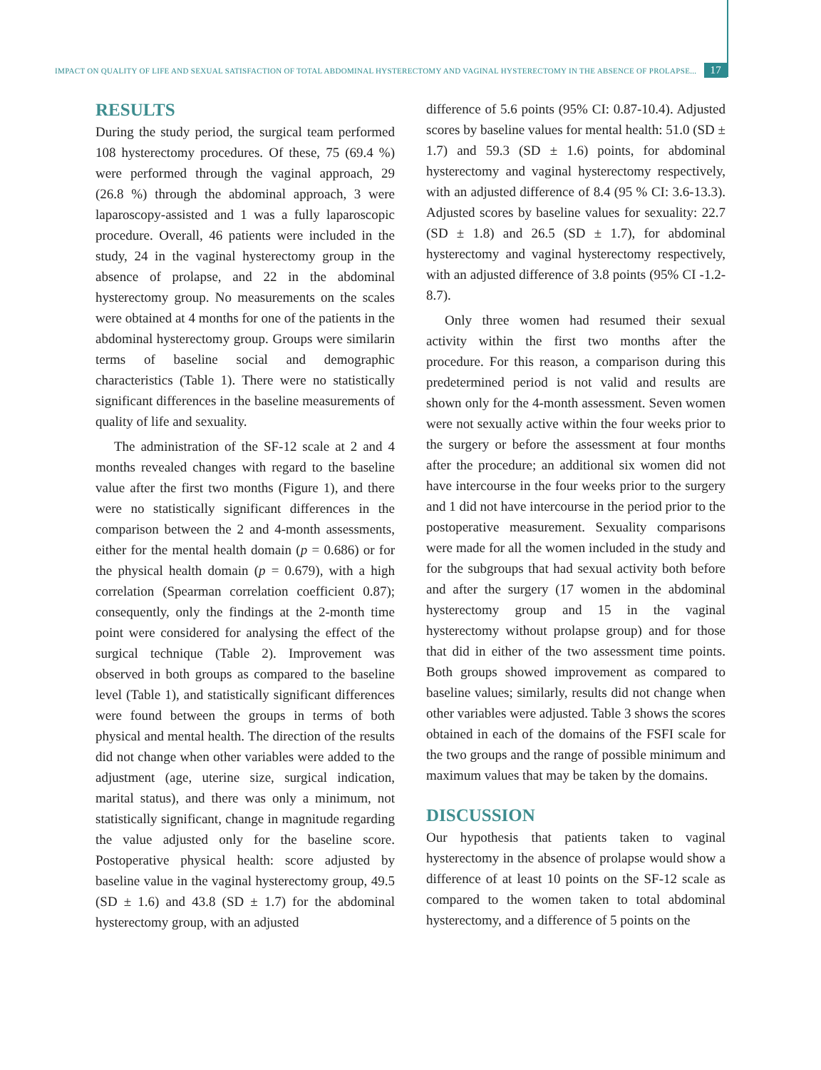IMPACT ON QUALITY OF LIFE AND SEXUAL SATISFACTION OF TOTAL ABDOMINAL HYSTERECTOMY AND VAGINAL HYSTERECTOMY IN THE ABSENCE OF PROLAPSE... 17
RESULTS
During the study period, the surgical team performed 108 hysterectomy procedures. Of these, 75 (69.4 %) were performed through the vaginal approach, 29 (26.8 %) through the abdominal approach, 3 were laparoscopy-assisted and 1 was a fully laparoscopic procedure. Overall, 46 patients were included in the study, 24 in the vaginal hysterectomy group in the absence of prolapse, and 22 in the abdominal hysterectomy group. No measurements on the scales were obtained at 4 months for one of the patients in the abdominal hysterectomy group. Groups were similarin terms of baseline social and demographic characteristics (Table 1). There were no statistically significant differences in the baseline measurements of quality of life and sexuality.
The administration of the SF-12 scale at 2 and 4 months revealed changes with regard to the baseline value after the first two months (Figure 1), and there were no statistically significant differences in the comparison between the 2 and 4-month assessments, either for the mental health domain (p = 0.686) or for the physical health domain (p = 0.679), with a high correlation (Spearman correlation coefficient 0.87); consequently, only the findings at the 2-month time point were considered for analysing the effect of the surgical technique (Table 2). Improvement was observed in both groups as compared to the baseline level (Table 1), and statistically significant differences were found between the groups in terms of both physical and mental health. The direction of the results did not change when other variables were added to the adjustment (age, uterine size, surgical indication, marital status), and there was only a minimum, not statistically significant, change in magnitude regarding the value adjusted only for the baseline score. Postoperative physical health: score adjusted by baseline value in the vaginal hysterectomy group, 49.5 (SD ± 1.6) and 43.8 (SD ± 1.7) for the abdominal hysterectomy group, with an adjusted
difference of 5.6 points (95% CI: 0.87-10.4). Adjusted scores by baseline values for mental health: 51.0 (SD ± 1.7) and 59.3 (SD ± 1.6) points, for abdominal hysterectomy and vaginal hysterectomy respectively, with an adjusted difference of 8.4 (95 % CI: 3.6-13.3). Adjusted scores by baseline values for sexuality: 22.7 (SD ± 1.8) and 26.5 (SD ± 1.7), for abdominal hysterectomy and vaginal hysterectomy respectively, with an adjusted difference of 3.8 points (95% CI -1.2-8.7).
Only three women had resumed their sexual activity within the first two months after the procedure. For this reason, a comparison during this predetermined period is not valid and results are shown only for the 4-month assessment. Seven women were not sexually active within the four weeks prior to the surgery or before the assessment at four months after the procedure; an additional six women did not have intercourse in the four weeks prior to the surgery and 1 did not have intercourse in the period prior to the postoperative measurement. Sexuality comparisons were made for all the women included in the study and for the subgroups that had sexual activity both before and after the surgery (17 women in the abdominal hysterectomy group and 15 in the vaginal hysterectomy without prolapse group) and for those that did in either of the two assessment time points. Both groups showed improvement as compared to baseline values; similarly, results did not change when other variables were adjusted. Table 3 shows the scores obtained in each of the domains of the FSFI scale for the two groups and the range of possible minimum and maximum values that may be taken by the domains.
DISCUSSION
Our hypothesis that patients taken to vaginal hysterectomy in the absence of prolapse would show a difference of at least 10 points on the SF-12 scale as compared to the women taken to total abdominal hysterectomy, and a difference of 5 points on the